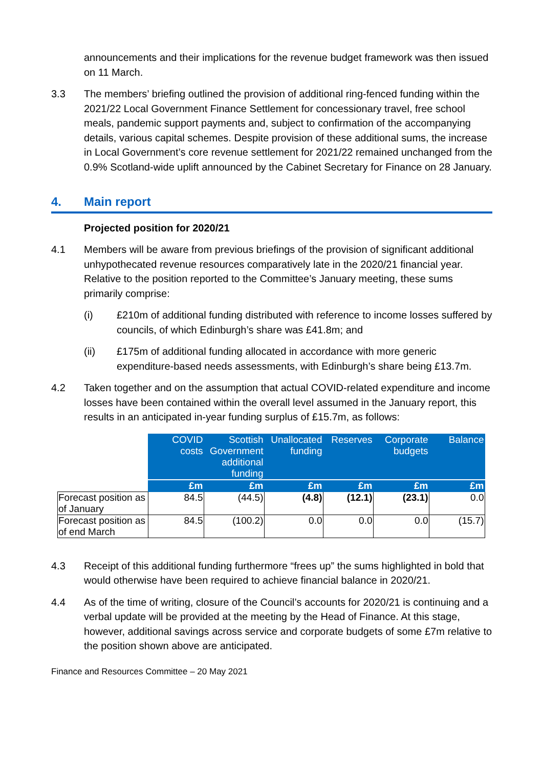announcements and their implications for the revenue budget framework was then issued on 11 March.
3.3 The members’ briefing outlined the provision of additional ring-fenced funding within the 2021/22 Local Government Finance Settlement for concessionary travel, free school meals, pandemic support payments and, subject to confirmation of the accompanying details, various capital schemes. Despite provision of these additional sums, the increase in Local Government’s core revenue settlement for 2021/22 remained unchanged from the 0.9% Scotland-wide uplift announced by the Cabinet Secretary for Finance on 28 January.
4. Main report
Projected position for 2020/21
4.1 Members will be aware from previous briefings of the provision of significant additional unhypothecated revenue resources comparatively late in the 2020/21 financial year. Relative to the position reported to the Committee’s January meeting, these sums primarily comprise:
(i) £210m of additional funding distributed with reference to income losses suffered by councils, of which Edinburgh’s share was £41.8m; and
(ii) £175m of additional funding allocated in accordance with more generic expenditure-based needs assessments, with Edinburgh’s share being £13.7m.
4.2 Taken together and on the assumption that actual COVID-related expenditure and income losses have been contained within the overall level assumed in the January report, this results in an anticipated in-year funding surplus of £15.7m, as follows:
| | COVID costs | Scottish Government additional funding | Unallocated funding | Reserves | Corporate budgets | Balance |
| | £m | £m | £m | £m | £m | £m |
| Forecast position as of January | 84.5 | (44.5) | (4.8) | (12.1) | (23.1) | 0.0 |
| Forecast position as of end March | 84.5 | (100.2) | 0.0 | 0.0 | 0.0 | (15.7) |
4.3 Receipt of this additional funding furthermore “frees up” the sums highlighted in bold that would otherwise have been required to achieve financial balance in 2020/21.
4.4 As of the time of writing, closure of the Council’s accounts for 2020/21 is continuing and a verbal update will be provided at the meeting by the Head of Finance. At this stage, however, additional savings across service and corporate budgets of some £7m relative to the position shown above are anticipated.
Finance and Resources Committee – 20 May 2021